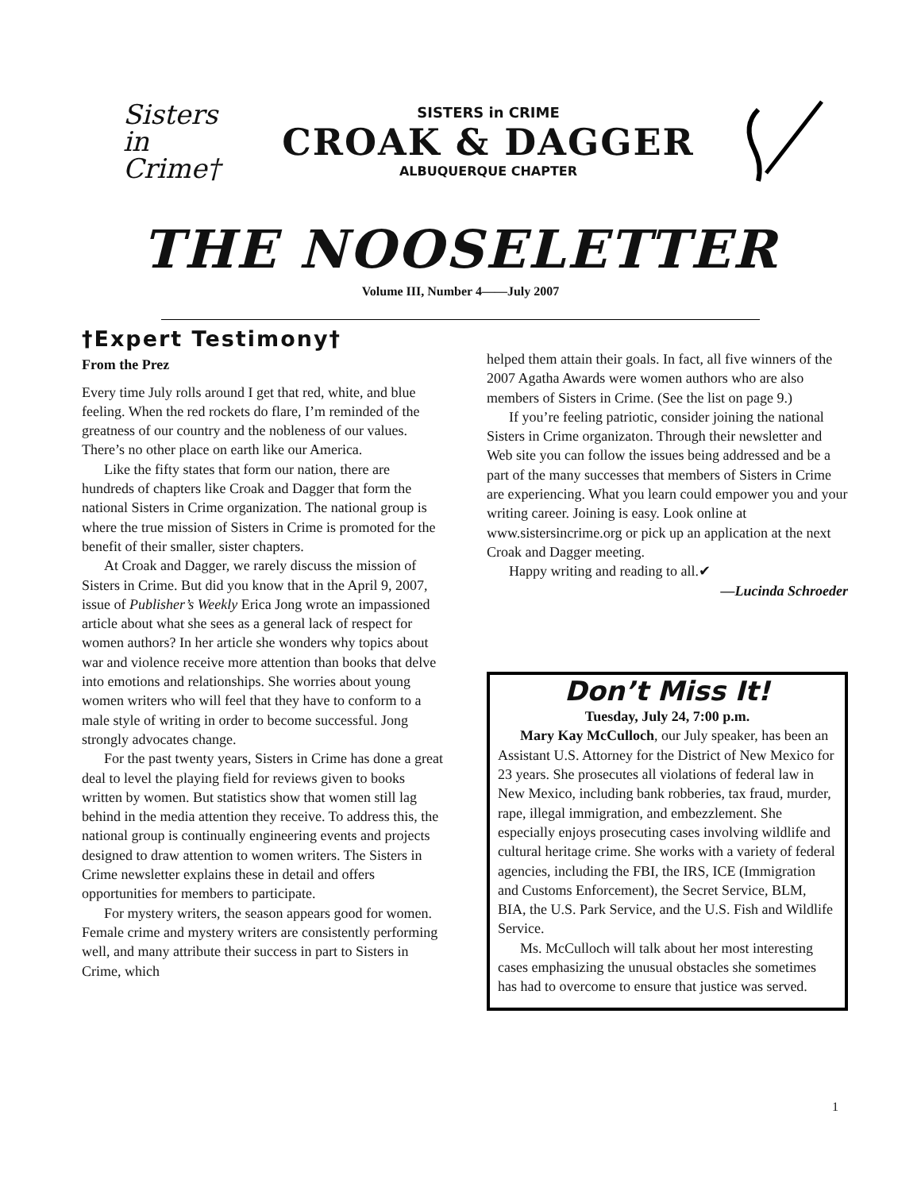Sisters
in
Crime†
SISTERS in CRIME
CROAK & DAGGER
ALBUQUERQUE CHAPTER
THE NOOSELETTER
Volume III, Number 4——July 2007
†Expert Testimony†
From the Prez
Every time July rolls around I get that red, white, and blue feeling. When the red rockets do flare, I’m reminded of the greatness of our country and the nobleness of our values. There’s no other place on earth like our America.
Like the fifty states that form our nation, there are hundreds of chapters like Croak and Dagger that form the national Sisters in Crime organization. The national group is where the true mission of Sisters in Crime is promoted for the benefit of their smaller, sister chapters.
At Croak and Dagger, we rarely discuss the mission of Sisters in Crime. But did you know that in the April 9, 2007, issue of Publisher’s Weekly Erica Jong wrote an impassioned article about what she sees as a general lack of respect for women authors? In her article she wonders why topics about war and violence receive more attention than books that delve into emotions and relationships. She worries about young women writers who will feel that they have to conform to a male style of writing in order to become successful. Jong strongly advocates change.
For the past twenty years, Sisters in Crime has done a great deal to level the playing field for reviews given to books written by women. But statistics show that women still lag behind in the media attention they receive. To address this, the national group is continually engineering events and projects designed to draw attention to women writers. The Sisters in Crime newsletter explains these in detail and offers opportunities for members to participate.
For mystery writers, the season appears good for women. Female crime and mystery writers are consistently performing well, and many attribute their success in part to Sisters in Crime, which
helped them attain their goals. In fact, all five winners of the 2007 Agatha Awards were women authors who are also members of Sisters in Crime. (See the list on page 9.)
If you’re feeling patriotic, consider joining the national Sisters in Crime organizaton. Through their newsletter and Web site you can follow the issues being addressed and be a part of the many successes that members of Sisters in Crime are experiencing. What you learn could empower you and your writing career. Joining is easy. Look online at www.sistersincrime.org or pick up an application at the next Croak and Dagger meeting.
Happy writing and reading to all.✔
—Lucinda Schroeder
Don’t Miss It!
Tuesday, July 24, 7:00 p.m.
Mary Kay McCulloch, our July speaker, has been an Assistant U.S. Attorney for the District of New Mexico for 23 years. She prosecutes all violations of federal law in New Mexico, including bank robberies, tax fraud, murder, rape, illegal immigration, and embezzlement. She especially enjoys prosecuting cases involving wildlife and cultural heritage crime. She works with a variety of federal agencies, including the FBI, the IRS, ICE (Immigration and Customs Enforcement), the Secret Service, BLM, BIA, the U.S. Park Service, and the U.S. Fish and Wildlife Service.
Ms. McCulloch will talk about her most interesting cases emphasizing the unusual obstacles she sometimes has had to overcome to ensure that justice was served.
1